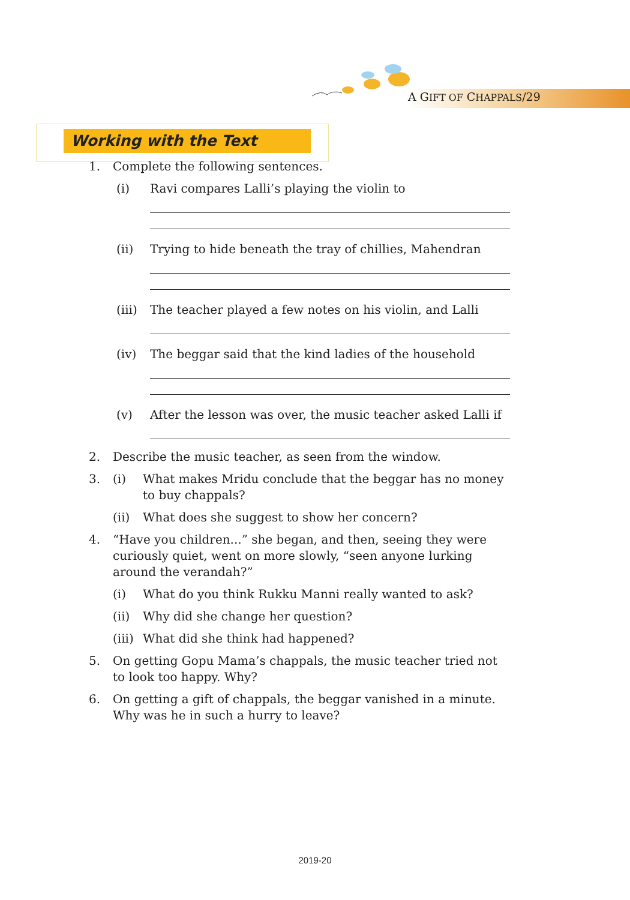A GIFT OF CHAPPALS/29
Working with the Text
1. Complete the following sentences.
(i) Ravi compares Lalli’s playing the violin to
(ii) Trying to hide beneath the tray of chillies, Mahendran
(iii) The teacher played a few notes on his violin, and Lalli
(iv) The beggar said that the kind ladies of the household
(v) After the lesson was over, the music teacher asked Lalli if
2. Describe the music teacher, as seen from the window.
3. (i) What makes Mridu conclude that the beggar has no money to buy chappals?
(ii) What does she suggest to show her concern?
4. “Have you children...” she began, and then, seeing they were curiously quiet, went on more slowly, “seen anyone lurking around the verandah?”
(i) What do you think Rukku Manni really wanted to ask?
(ii) Why did she change her question?
(iii) What did she think had happened?
5. On getting Gopu Mama’s chappals, the music teacher tried not to look too happy. Why?
6. On getting a gift of chappals, the beggar vanished in a minute. Why was he in such a hurry to leave?
2019-20